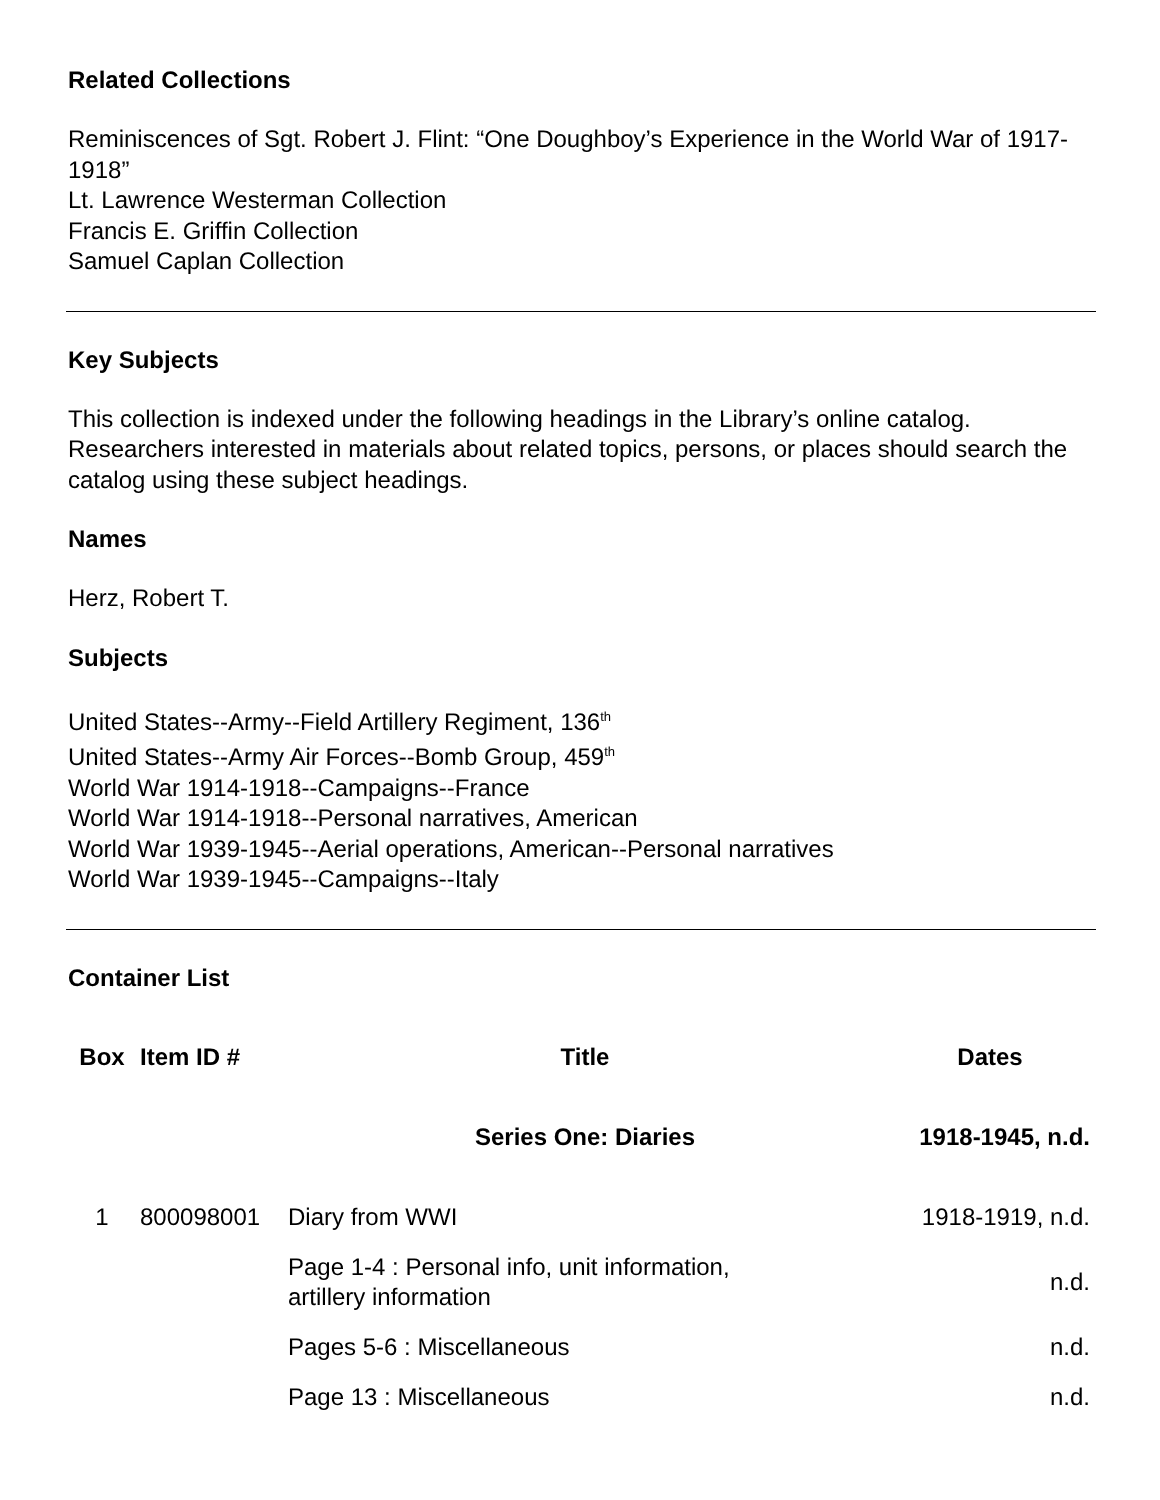Related Collections
Reminiscences of Sgt. Robert J. Flint: “One Doughboy’s Experience in the World War of 1917-1918”
Lt. Lawrence Westerman Collection
Francis E. Griffin Collection
Samuel Caplan Collection
Key Subjects
This collection is indexed under the following headings in the Library’s online catalog. Researchers interested in materials about related topics, persons, or places should search the catalog using these subject headings.
Names
Herz, Robert T.
Subjects
United States--Army--Field Artillery Regiment, 136<sup>th</sup>
United States--Army Air Forces--Bomb Group, 459<sup>th</sup>
World War 1914-1918--Campaigns--France
World War 1914-1918--Personal narratives, American
World War 1939-1945--Aerial operations, American--Personal narratives
World War 1939-1945--Campaigns--Italy
Container List
| Box | Item ID # | Title | Dates |
| --- | --- | --- | --- |
| | | Series One: Diaries | 1918-1945, n.d. |
| 1 | 800098001 | Diary from WWI | 1918-1919, n.d. |
| | | Page 1-4 : Personal info, unit information, artillery information | n.d. |
| | | Pages 5-6 : Miscellaneous | n.d. |
| | | Page 13 : Miscellaneous | n.d. |